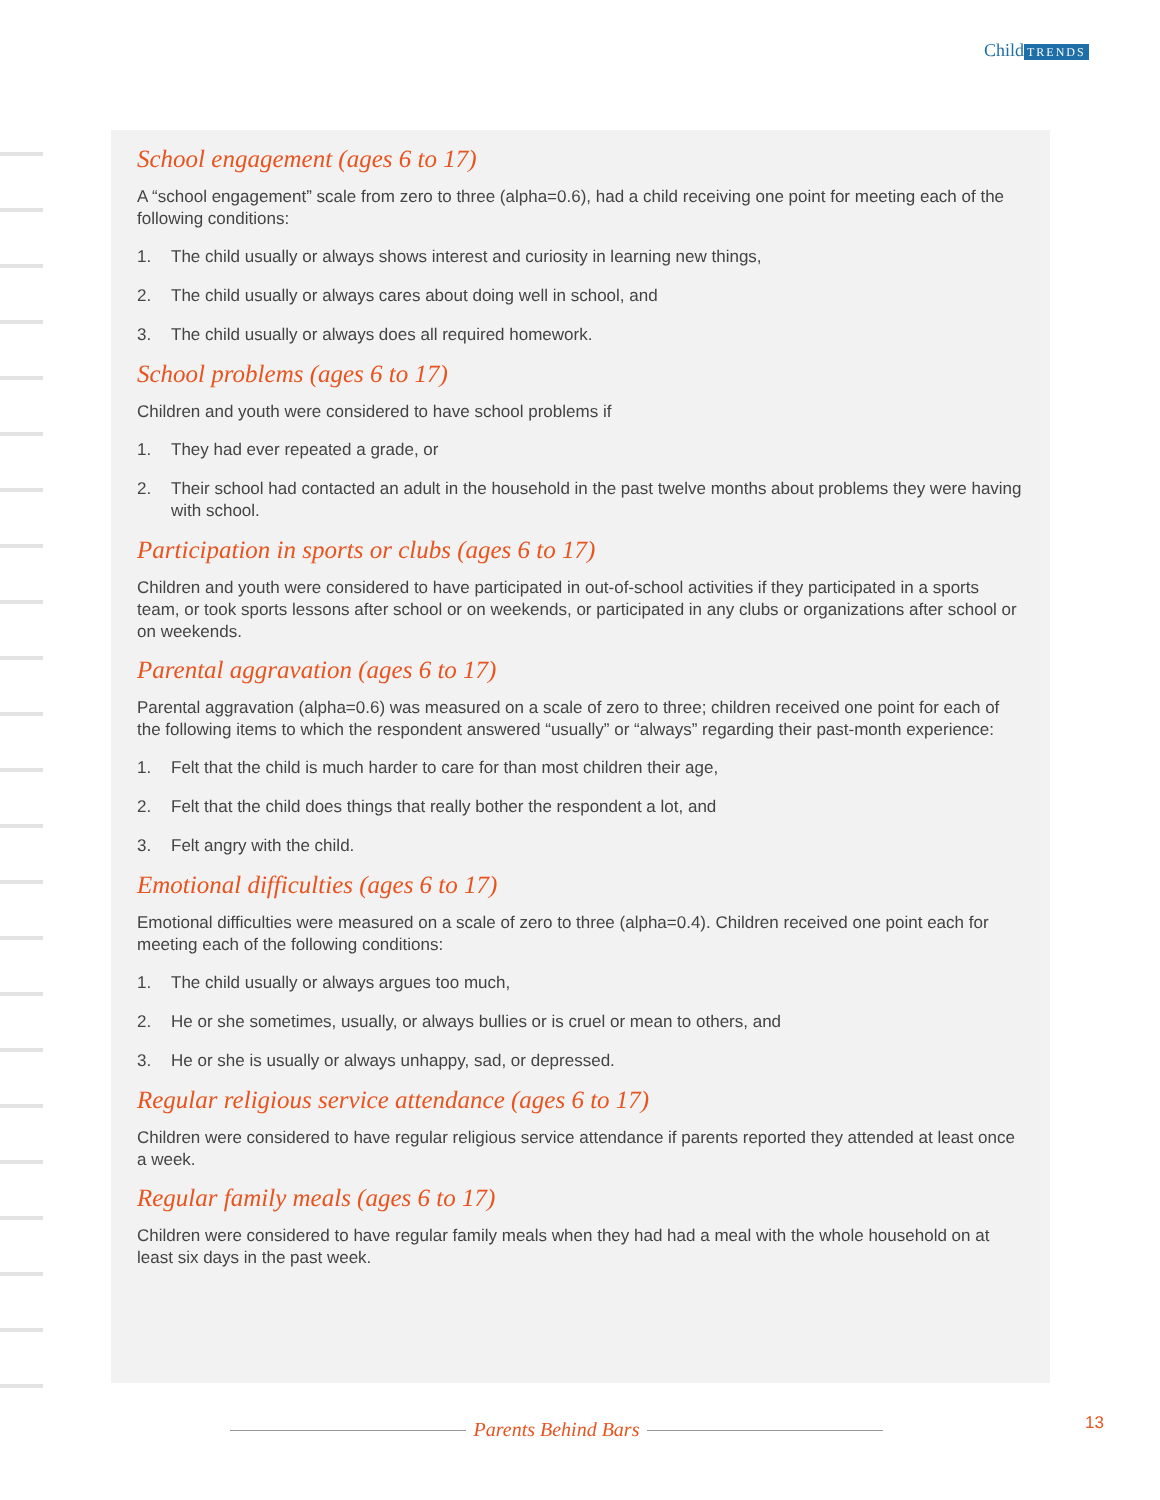Child TRENDS
School engagement (ages 6 to 17)
A “school engagement” scale from zero to three (alpha=0.6), had a child receiving one point for meeting each of the following conditions:
1. The child usually or always shows interest and curiosity in learning new things,
2. The child usually or always cares about doing well in school, and
3. The child usually or always does all required homework.
School problems (ages 6 to 17)
Children and youth were considered to have school problems if
1. They had ever repeated a grade, or
2. Their school had contacted an adult in the household in the past twelve months about problems they were having with school.
Participation in sports or clubs (ages 6 to 17)
Children and youth were considered to have participated in out-of-school activities if they participated in a sports team, or took sports lessons after school or on weekends, or participated in any clubs or organizations after school or on weekends.
Parental aggravation (ages 6 to 17)
Parental aggravation (alpha=0.6) was measured on a scale of zero to three; children received one point for each of the following items to which the respondent answered “usually” or “always” regarding their past-month experience:
1. Felt that the child is much harder to care for than most children their age,
2. Felt that the child does things that really bother the respondent a lot, and
3. Felt angry with the child.
Emotional difficulties (ages 6 to 17)
Emotional difficulties were measured on a scale of zero to three (alpha=0.4). Children received one point each for meeting each of the following conditions:
1. The child usually or always argues too much,
2. He or she sometimes, usually, or always bullies or is cruel or mean to others, and
3. He or she is usually or always unhappy, sad, or depressed.
Regular religious service attendance (ages 6 to 17)
Children were considered to have regular religious service attendance if parents reported they attended at least once a week.
Regular family meals (ages 6 to 17)
Children were considered to have regular family meals when they had had a meal with the whole household on at least six days in the past week.
Parents Behind Bars 13